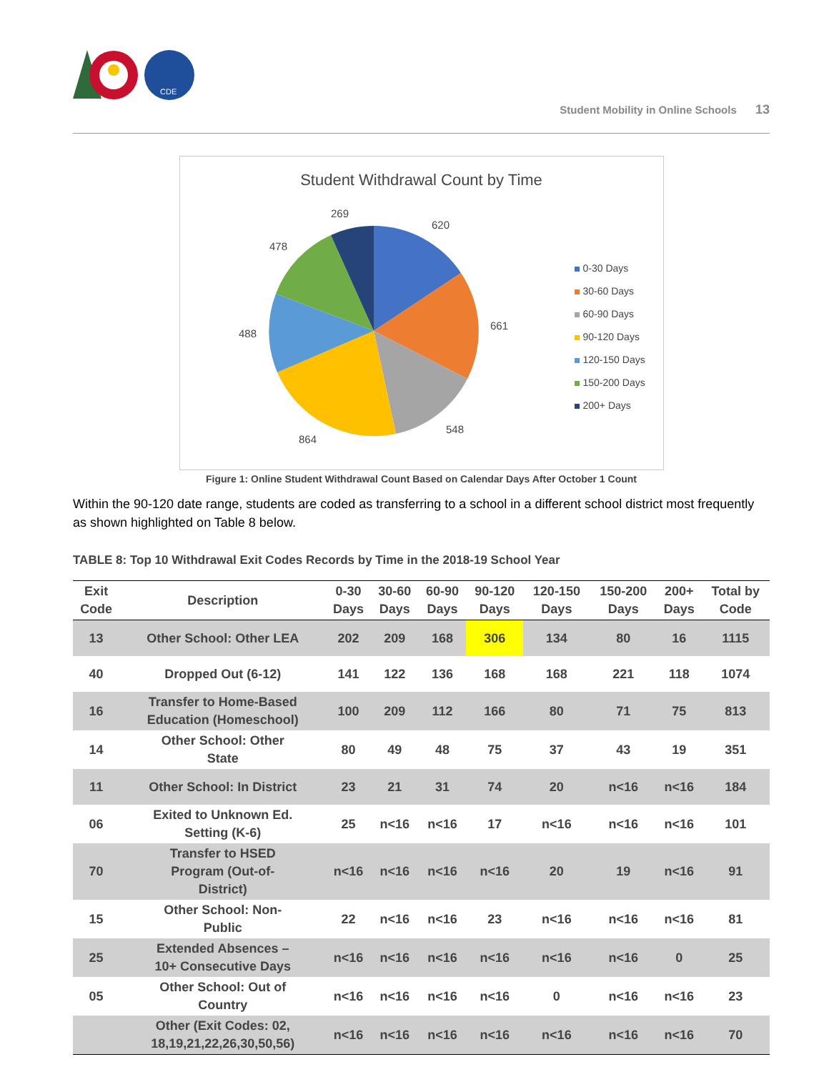CDE
Student Mobility in Online Schools 13
Student Withdrawal Count by Time
620
661
548
864
488
478
269
0-30 Days
30-60 Days
60-90 Days
90-120 Days
120-150 Days
150-200 Days
200+ Days
Figure 1: Online Student Withdrawal Count Based on Calendar Days After October 1 Count
Within the 90-120 date range, students are coded as transferring to a school in a different school district most frequently as shown highlighted on Table 8 below.
TABLE 8: Top 10 Withdrawal Exit Codes Records by Time in the 2018-19 School Year
| Exit Code | Description | 0-30 Days | 30-60 Days | 60-90 Days | 90-120 Days | 120-150 Days | 150-200 Days | 200+ Days | Total by Code |
| --- | --- | --- | --- | --- | --- | --- | --- | --- | --- |
| 13 | Other School: Other LEA | 202 | 209 | 168 | 306 | 134 | 80 | 16 | 1115 |
| 40 | Dropped Out (6-12) | 141 | 122 | 136 | 168 | 168 | 221 | 118 | 1074 |
| 16 | Transfer to Home-Based Education (Homeschool) | 100 | 209 | 112 | 166 | 80 | 71 | 75 | 813 |
| 14 | Other School: Other State | 80 | 49 | 48 | 75 | 37 | 43 | 19 | 351 |
| 11 | Other School: In District | 23 | 21 | 31 | 74 | 20 | n<16 | n<16 | 184 |
| 06 | Exited to Unknown Ed. Setting (K-6) | 25 | n<16 | n<16 | 17 | n<16 | n<16 | n<16 | 101 |
| 70 | Transfer to HSED Program (Out-of- District) | n<16 | n<16 | n<16 | n<16 | 20 | 19 | n<16 | 91 |
| 15 | Other School: Non- Public | 22 | n<16 | n<16 | 23 | n<16 | n<16 | n<16 | 81 |
| 25 | Extended Absences – 10+ Consecutive Days | n<16 | n<16 | n<16 | n<16 | n<16 | n<16 | 0 | 25 |
| 05 | Other School: Out of Country | n<16 | n<16 | n<16 | n<16 | 0 | n<16 | n<16 | 23 |
| | Other (Exit Codes: 02, 18,19,21,22,26,30,50,56) | n<16 | n<16 | n<16 | n<16 | n<16 | n<16 | n<16 | 70 |